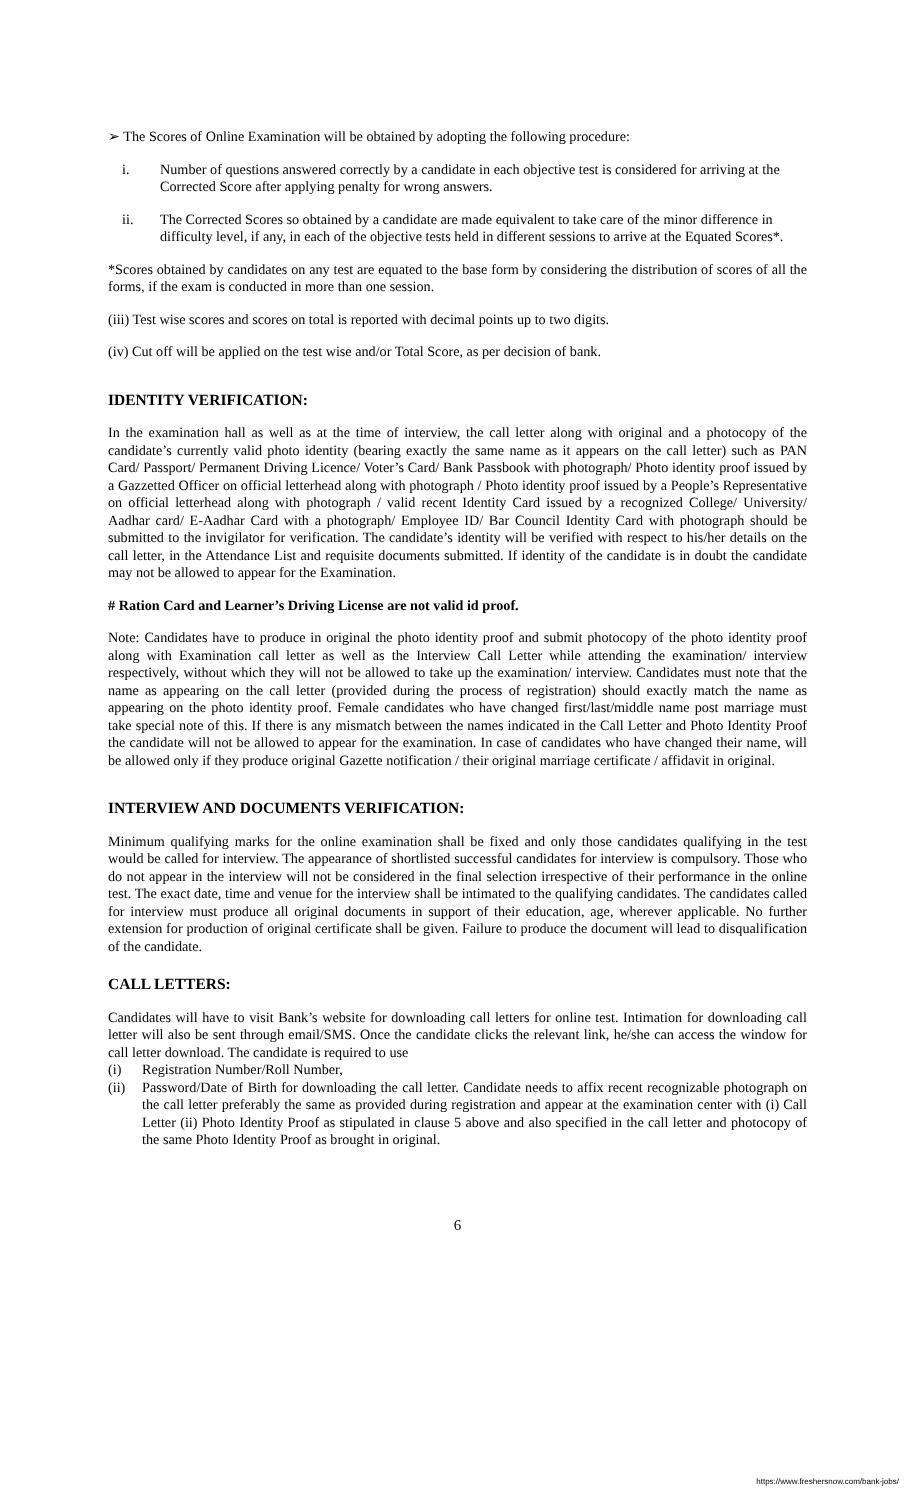➢ The Scores of Online Examination will be obtained by adopting the following procedure:
i. Number of questions answered correctly by a candidate in each objective test is considered for arriving at the Corrected Score after applying penalty for wrong answers.
ii. The Corrected Scores so obtained by a candidate are made equivalent to take care of the minor difference in difficulty level, if any, in each of the objective tests held in different sessions to arrive at the Equated Scores*.
*Scores obtained by candidates on any test are equated to the base form by considering the distribution of scores of all the forms, if the exam is conducted in more than one session.
(iii) Test wise scores and scores on total is reported with decimal points up to two digits.
(iv) Cut off will be applied on the test wise and/or Total Score, as per decision of bank.
IDENTITY VERIFICATION:
In the examination hall as well as at the time of interview, the call letter along with original and a photocopy of the candidate’s currently valid photo identity (bearing exactly the same name as it appears on the call letter) such as PAN Card/ Passport/ Permanent Driving Licence/ Voter’s Card/ Bank Passbook with photograph/ Photo identity proof issued by a Gazzetted Officer on official letterhead along with photograph / Photo identity proof issued by a People’s Representative on official letterhead along with photograph / valid recent Identity Card issued by a recognized College/ University/ Aadhar card/ E-Aadhar Card with a photograph/ Employee ID/ Bar Council Identity Card with photograph should be submitted to the invigilator for verification. The candidate’s identity will be verified with respect to his/her details on the call letter, in the Attendance List and requisite documents submitted. If identity of the candidate is in doubt the candidate may not be allowed to appear for the Examination.
# Ration Card and Learner’s Driving License are not valid id proof.
Note: Candidates have to produce in original the photo identity proof and submit photocopy of the photo identity proof along with Examination call letter as well as the Interview Call Letter while attending the examination/ interview respectively, without which they will not be allowed to take up the examination/ interview. Candidates must note that the name as appearing on the call letter (provided during the process of registration) should exactly match the name as appearing on the photo identity proof. Female candidates who have changed first/last/middle name post marriage must take special note of this. If there is any mismatch between the names indicated in the Call Letter and Photo Identity Proof the candidate will not be allowed to appear for the examination. In case of candidates who have changed their name, will be allowed only if they produce original Gazette notification / their original marriage certificate / affidavit in original.
INTERVIEW AND DOCUMENTS VERIFICATION:
Minimum qualifying marks for the online examination shall be fixed and only those candidates qualifying in the test would be called for interview. The appearance of shortlisted successful candidates for interview is compulsory. Those who do not appear in the interview will not be considered in the final selection irrespective of their performance in the online test. The exact date, time and venue for the interview shall be intimated to the qualifying candidates. The candidates called for interview must produce all original documents in support of their education, age, wherever applicable. No further extension for production of original certificate shall be given. Failure to produce the document will lead to disqualification of the candidate.
CALL LETTERS:
Candidates will have to visit Bank’s website for downloading call letters for online test. Intimation for downloading call letter will also be sent through email/SMS. Once the candidate clicks the relevant link, he/she can access the window for call letter download. The candidate is required to use
(i) Registration Number/Roll Number,
(ii) Password/Date of Birth for downloading the call letter. Candidate needs to affix recent recognizable photograph on the call letter preferably the same as provided during registration and appear at the examination center with (i) Call Letter (ii) Photo Identity Proof as stipulated in clause 5 above and also specified in the call letter and photocopy of the same Photo Identity Proof as brought in original.
6
https://www.freshersnow.com/bank-jobs/